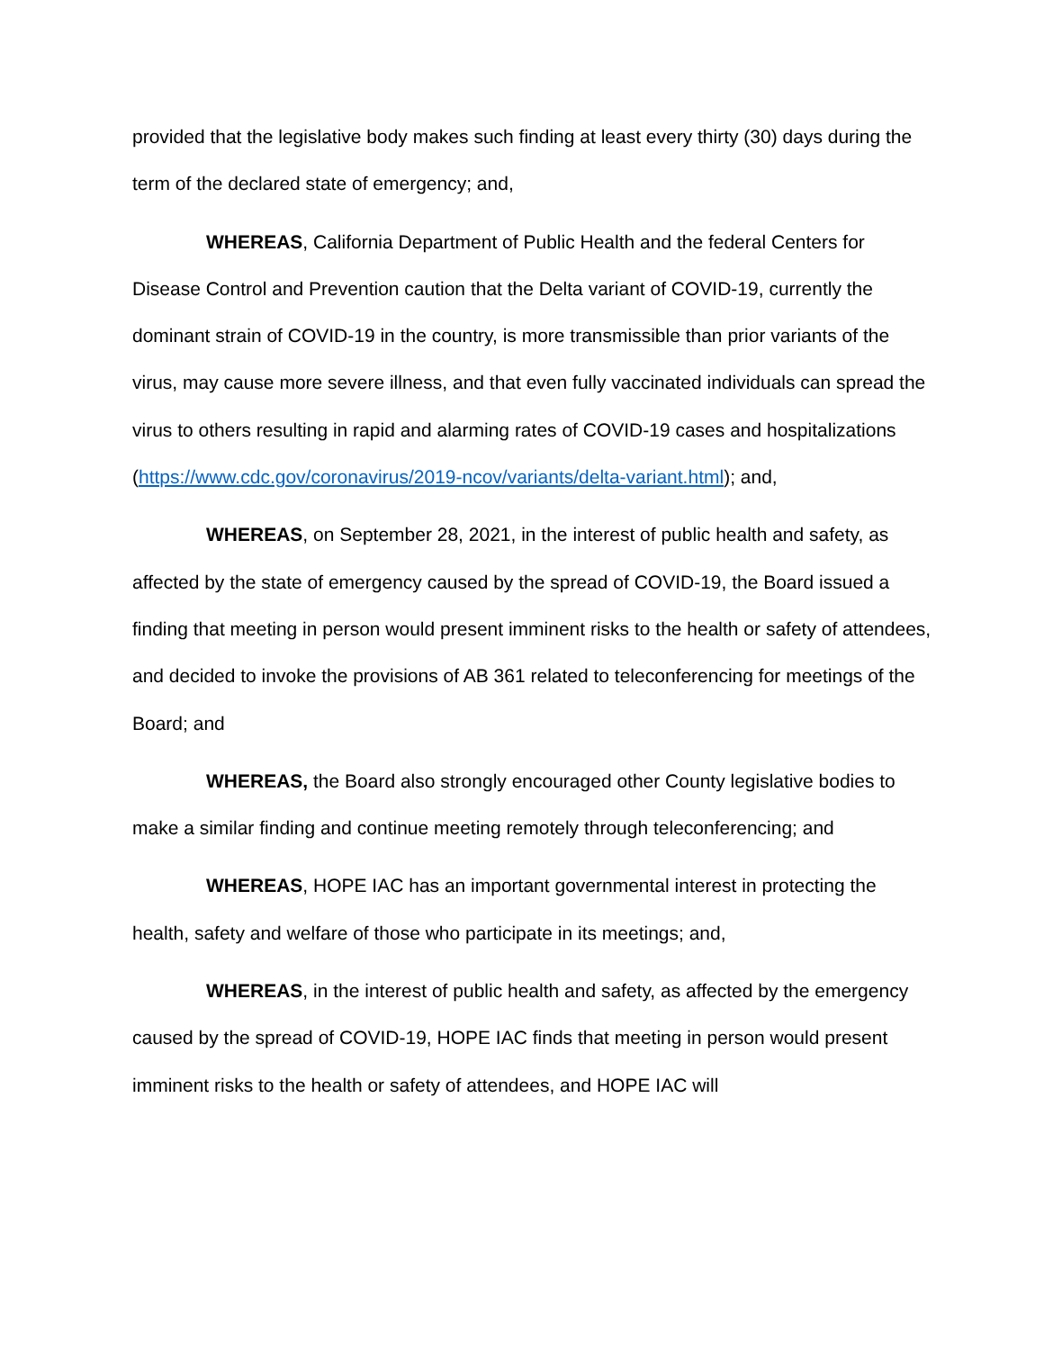provided that the legislative body makes such finding at least every thirty (30) days during the term of the declared state of emergency; and,
WHEREAS, California Department of Public Health and the federal Centers for Disease Control and Prevention caution that the Delta variant of COVID-19, currently the dominant strain of COVID-19 in the country, is more transmissible than prior variants of the virus, may cause more severe illness, and that even fully vaccinated individuals can spread the virus to others resulting in rapid and alarming rates of COVID-19 cases and hospitalizations (https://www.cdc.gov/coronavirus/2019-ncov/variants/delta-variant.html); and,
WHEREAS, on September 28, 2021, in the interest of public health and safety, as affected by the state of emergency caused by the spread of COVID-19, the Board issued a finding that meeting in person would present imminent risks to the health or safety of attendees, and decided to invoke the provisions of AB 361 related to teleconferencing for meetings of the Board; and
WHEREAS, the Board also strongly encouraged other County legislative bodies to make a similar finding and continue meeting remotely through teleconferencing; and
WHEREAS, HOPE IAC has an important governmental interest in protecting the health, safety and welfare of those who participate in its meetings; and,
WHEREAS, in the interest of public health and safety, as affected by the emergency caused by the spread of COVID-19, HOPE IAC finds that meeting in person would present imminent risks to the health or safety of attendees, and HOPE IAC will